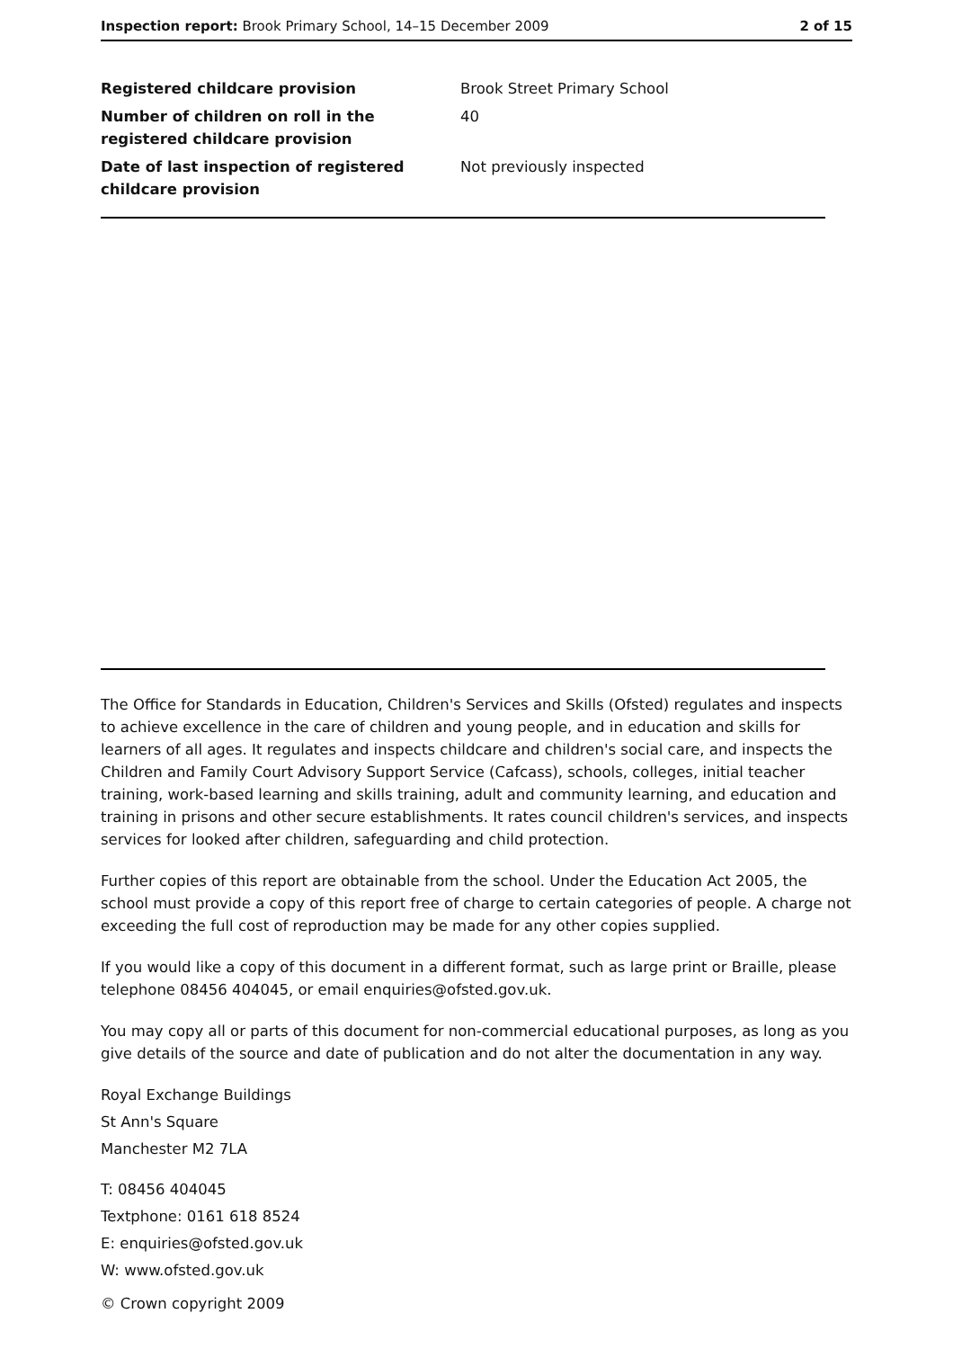Inspection report: Brook Primary School, 14–15 December 2009 2 of 15
| Registered childcare provision | Brook Street Primary School |
| Number of children on roll in the registered childcare provision | 40 |
| Date of last inspection of registered childcare provision | Not previously inspected |
The Office for Standards in Education, Children's Services and Skills (Ofsted) regulates and inspects to achieve excellence in the care of children and young people, and in education and skills for learners of all ages. It regulates and inspects childcare and children's social care, and inspects the Children and Family Court Advisory Support Service (Cafcass), schools, colleges, initial teacher training, work-based learning and skills training, adult and community learning, and education and training in prisons and other secure establishments. It rates council children's services, and inspects services for looked after children, safeguarding and child protection.
Further copies of this report are obtainable from the school. Under the Education Act 2005, the school must provide a copy of this report free of charge to certain categories of people. A charge not exceeding the full cost of reproduction may be made for any other copies supplied.
If you would like a copy of this document in a different format, such as large print or Braille, please telephone 08456 404045, or email enquiries@ofsted.gov.uk.
You may copy all or parts of this document for non-commercial educational purposes, as long as you give details of the source and date of publication and do not alter the documentation in any way.
Royal Exchange Buildings
St Ann's Square
Manchester M2 7LA
T: 08456 404045
Textphone: 0161 618 8524
E: enquiries@ofsted.gov.uk
W: www.ofsted.gov.uk
© Crown copyright 2009